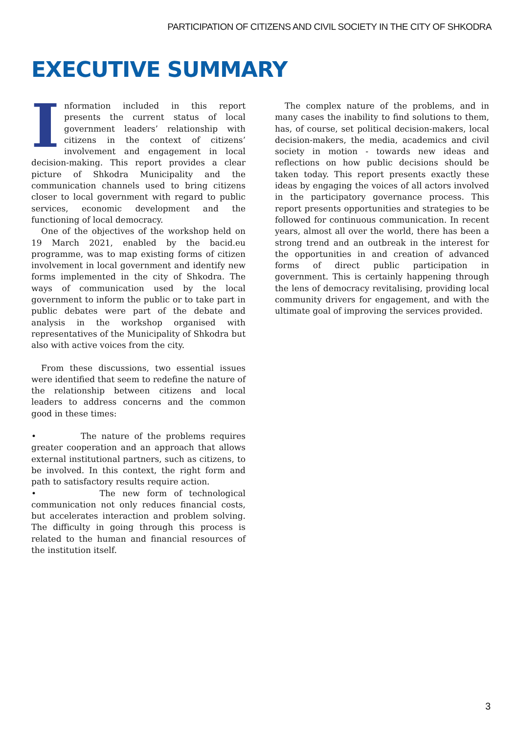PARTICIPATION OF CITIZENS AND CIVIL SOCIETY IN THE CITY OF SHKODRA
EXECUTIVE SUMMARY
Information included in this report presents the current status of local government leaders’ relationship with citizens in the context of citizens’ involvement and engagement in local decision-making. This report provides a clear picture of Shkodra Municipality and the communication channels used to bring citizens closer to local government with regard to public services, economic development and the functioning of local democracy.
One of the objectives of the workshop held on 19 March 2021, enabled by the bacid.eu programme, was to map existing forms of citizen involvement in local government and identify new forms implemented in the city of Shkodra. The ways of communication used by the local government to inform the public or to take part in public debates were part of the debate and analysis in the workshop organised with representatives of the Municipality of Shkodra but also with active voices from the city.
From these discussions, two essential issues were identified that seem to redefine the nature of the relationship between citizens and local leaders to address concerns and the common good in these times:
• The nature of the problems requires greater cooperation and an approach that allows external institutional partners, such as citizens, to be involved. In this context, the right form and path to satisfactory results require action.
• The new form of technological communication not only reduces financial costs, but accelerates interaction and problem solving. The difficulty in going through this process is related to the human and financial resources of the institution itself.
The complex nature of the problems, and in many cases the inability to find solutions to them, has, of course, set political decision-makers, local decision-makers, the media, academics and civil society in motion - towards new ideas and reflections on how public decisions should be taken today. This report presents exactly these ideas by engaging the voices of all actors involved in the participatory governance process. This report presents opportunities and strategies to be followed for continuous communication. In recent years, almost all over the world, there has been a strong trend and an outbreak in the interest for the opportunities in and creation of advanced forms of direct public participation in government. This is certainly happening through the lens of democracy revitalising, providing local community drivers for engagement, and with the ultimate goal of improving the services provided.
3